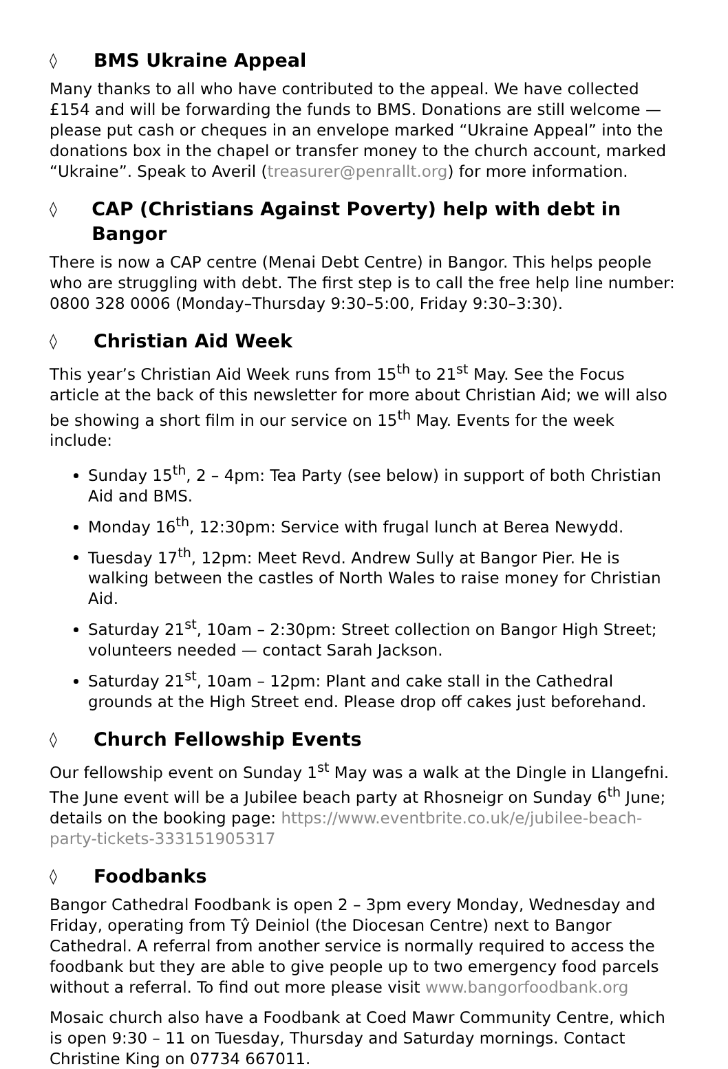◊ BMS Ukraine Appeal
Many thanks to all who have contributed to the appeal. We have collected £154 and will be forwarding the funds to BMS. Donations are still welcome — please put cash or cheques in an envelope marked “Ukraine Appeal” into the donations box in the chapel or transfer money to the church account, marked “Ukraine”. Speak to Averil (treasurer@penrallt.org) for more information.
◊ CAP (Christians Against Poverty) help with debt in Bangor
There is now a CAP centre (Menai Debt Centre) in Bangor. This helps people who are struggling with debt. The first step is to call the free help line number: 0800 328 0006 (Monday–Thursday 9:30–5:00, Friday 9:30–3:30).
◊ Christian Aid Week
This year’s Christian Aid Week runs from 15<sup>th</sup> to 21<sup>st</sup> May. See the Focus article at the back of this newsletter for more about Christian Aid; we will also be showing a short film in our service on 15<sup>th</sup> May. Events for the week include:
Sunday 15<sup>th</sup>, 2 – 4pm: Tea Party (see below) in support of both Christian Aid and BMS.
Monday 16<sup>th</sup>, 12:30pm: Service with frugal lunch at Berea Newydd.
Tuesday 17<sup>th</sup>, 12pm: Meet Revd. Andrew Sully at Bangor Pier. He is walking between the castles of North Wales to raise money for Christian Aid.
Saturday 21<sup>st</sup>, 10am – 2:30pm: Street collection on Bangor High Street; volunteers needed — contact Sarah Jackson.
Saturday 21<sup>st</sup>, 10am – 12pm: Plant and cake stall in the Cathedral grounds at the High Street end. Please drop off cakes just beforehand.
◊ Church Fellowship Events
Our fellowship event on Sunday 1<sup>st</sup> May was a walk at the Dingle in Llangefni. The June event will be a Jubilee beach party at Rhosneigr on Sunday 6<sup>th</sup> June; details on the booking page: https://www.eventbrite.co.uk/e/jubilee-beach-party-tickets-333151905317
◊ Foodbanks
Bangor Cathedral Foodbank is open 2 – 3pm every Monday, Wednesday and Friday, operating from Tŷ Deiniol (the Diocesan Centre) next to Bangor Cathedral. A referral from another service is normally required to access the foodbank but they are able to give people up to two emergency food parcels without a referral. To find out more please visit www.bangorfoodbank.org
Mosaic church also have a Foodbank at Coed Mawr Community Centre, which is open 9:30 – 11 on Tuesday, Thursday and Saturday mornings. Contact Christine King on 07734 667011.